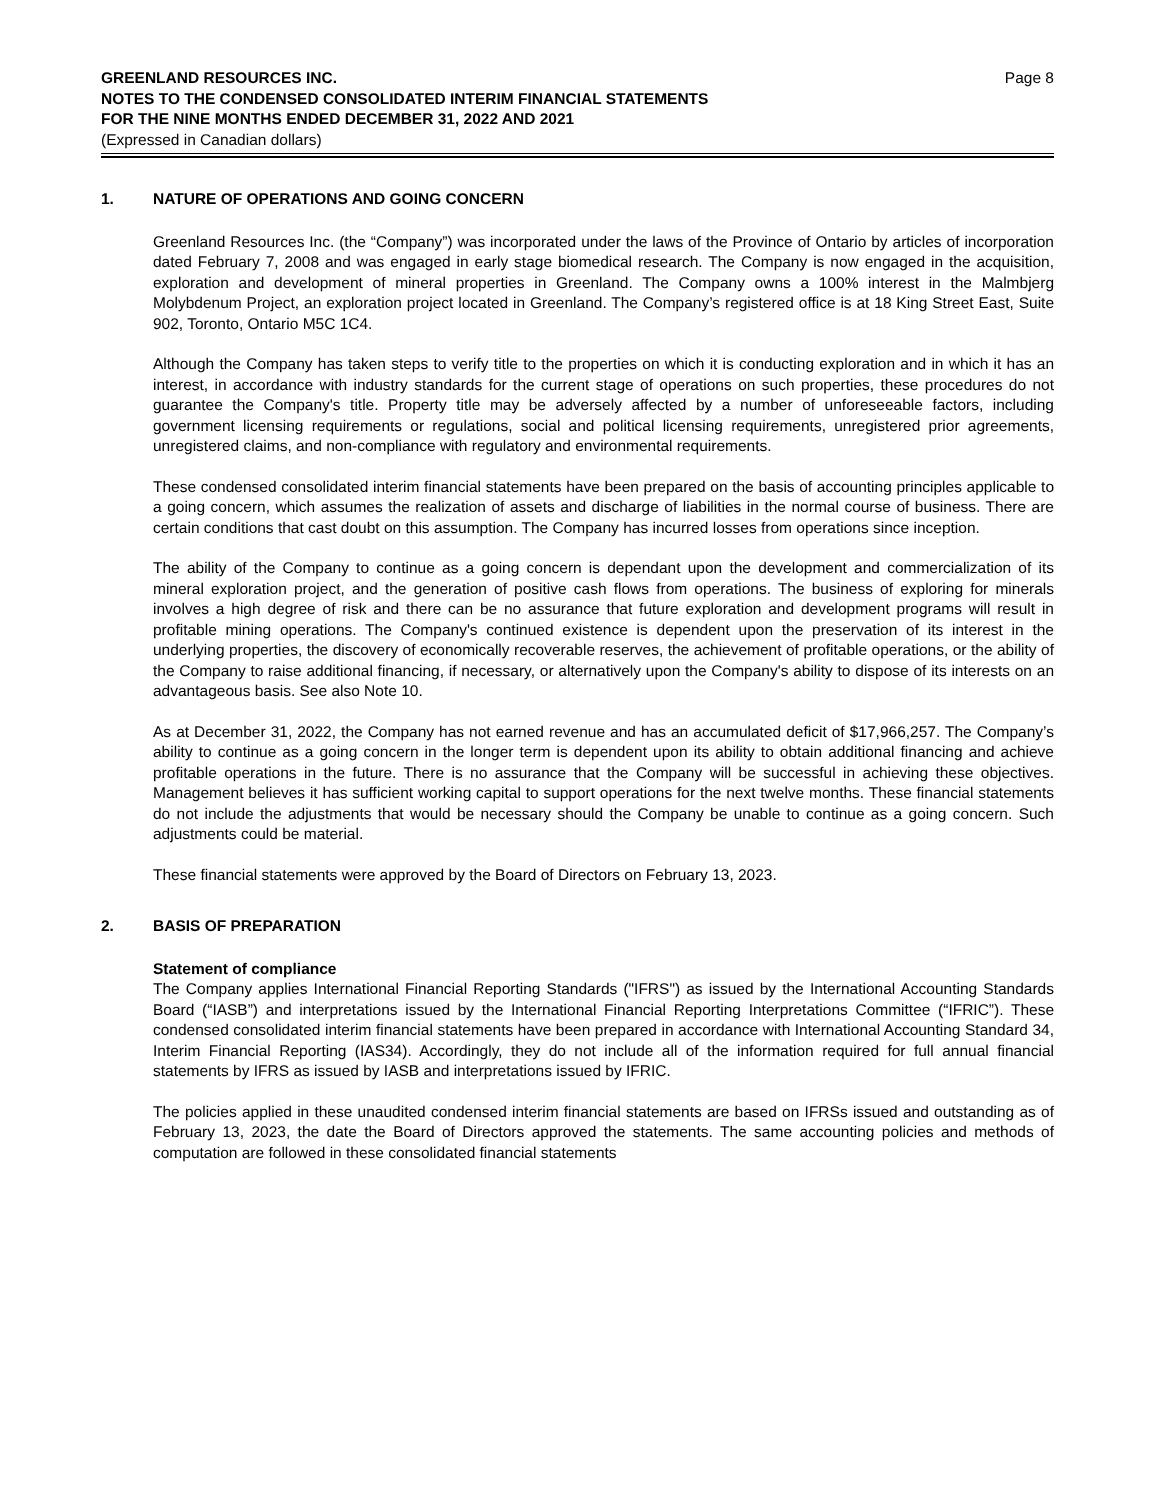GREENLAND RESOURCES INC.
NOTES TO THE CONDENSED CONSOLIDATED INTERIM FINANCIAL STATEMENTS
FOR THE NINE MONTHS ENDED DECEMBER 31, 2022 AND 2021
(Expressed in Canadian dollars)
Page 8
1. NATURE OF OPERATIONS AND GOING CONCERN
Greenland Resources Inc. (the “Company”) was incorporated under the laws of the Province of Ontario by articles of incorporation dated February 7, 2008 and was engaged in early stage biomedical research. The Company is now engaged in the acquisition, exploration and development of mineral properties in Greenland. The Company owns a 100% interest in the Malmbjerg Molybdenum Project, an exploration project located in Greenland. The Company’s registered office is at 18 King Street East, Suite 902, Toronto, Ontario M5C 1C4.
Although the Company has taken steps to verify title to the properties on which it is conducting exploration and in which it has an interest, in accordance with industry standards for the current stage of operations on such properties, these procedures do not guarantee the Company's title. Property title may be adversely affected by a number of unforeseeable factors, including government licensing requirements or regulations, social and political licensing requirements, unregistered prior agreements, unregistered claims, and non-compliance with regulatory and environmental requirements.
These condensed consolidated interim financial statements have been prepared on the basis of accounting principles applicable to a going concern, which assumes the realization of assets and discharge of liabilities in the normal course of business. There are certain conditions that cast doubt on this assumption. The Company has incurred losses from operations since inception.
The ability of the Company to continue as a going concern is dependant upon the development and commercialization of its mineral exploration project, and the generation of positive cash flows from operations. The business of exploring for minerals involves a high degree of risk and there can be no assurance that future exploration and development programs will result in profitable mining operations. The Company's continued existence is dependent upon the preservation of its interest in the underlying properties, the discovery of economically recoverable reserves, the achievement of profitable operations, or the ability of the Company to raise additional financing, if necessary, or alternatively upon the Company's ability to dispose of its interests on an advantageous basis. See also Note 10.
As at December 31, 2022, the Company has not earned revenue and has an accumulated deficit of $17,966,257. The Company’s ability to continue as a going concern in the longer term is dependent upon its ability to obtain additional financing and achieve profitable operations in the future. There is no assurance that the Company will be successful in achieving these objectives. Management believes it has sufficient working capital to support operations for the next twelve months. These financial statements do not include the adjustments that would be necessary should the Company be unable to continue as a going concern. Such adjustments could be material.
These financial statements were approved by the Board of Directors on February 13, 2023.
2. BASIS OF PREPARATION
Statement of compliance
The Company applies International Financial Reporting Standards ("IFRS") as issued by the International Accounting Standards Board (“IASB”) and interpretations issued by the International Financial Reporting Interpretations Committee (“IFRIC”). These condensed consolidated interim financial statements have been prepared in accordance with International Accounting Standard 34, Interim Financial Reporting (IAS34). Accordingly, they do not include all of the information required for full annual financial statements by IFRS as issued by IASB and interpretations issued by IFRIC.
The policies applied in these unaudited condensed interim financial statements are based on IFRSs issued and outstanding as of February 13, 2023, the date the Board of Directors approved the statements. The same accounting policies and methods of computation are followed in these consolidated financial statements